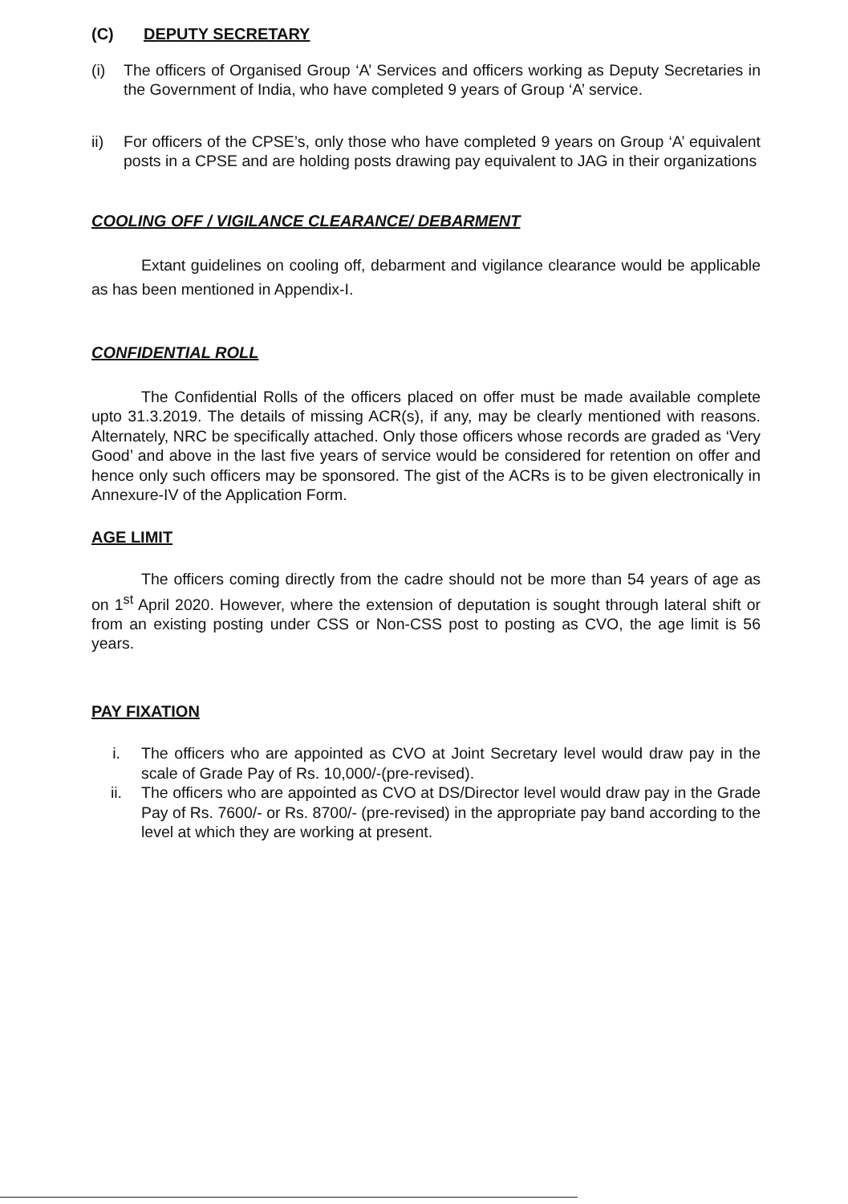(C) DEPUTY SECRETARY
(i) The officers of Organised Group ‘A’ Services and officers working as Deputy Secretaries in the Government of India, who have completed 9 years of Group ‘A’ service.
ii) For officers of the CPSE’s, only those who have completed 9 years on Group ‘A’ equivalent posts in a CPSE and are holding posts drawing pay equivalent to JAG in their organizations
COOLING OFF / VIGILANCE CLEARANCE/ DEBARMENT
Extant guidelines on cooling off, debarment and vigilance clearance would be applicable as has been mentioned in Appendix-I.
CONFIDENTIAL ROLL
The Confidential Rolls of the officers placed on offer must be made available complete upto 31.3.2019. The details of missing ACR(s), if any, may be clearly mentioned with reasons. Alternately, NRC be specifically attached. Only those officers whose records are graded as ‘Very Good’ and above in the last five years of service would be considered for retention on offer and hence only such officers may be sponsored. The gist of the ACRs is to be given electronically in Annexure-IV of the Application Form.
AGE LIMIT
The officers coming directly from the cadre should not be more than 54 years of age as on 1<sup>st</sup> April 2020. However, where the extension of deputation is sought through lateral shift or from an existing posting under CSS or Non-CSS post to posting as CVO, the age limit is 56 years.
PAY FIXATION
i. The officers who are appointed as CVO at Joint Secretary level would draw pay in the scale of Grade Pay of Rs. 10,000/-(pre-revised).
ii. The officers who are appointed as CVO at DS/Director level would draw pay in the Grade Pay of Rs. 7600/- or Rs. 8700/- (pre-revised) in the appropriate pay band according to the level at which they are working at present.